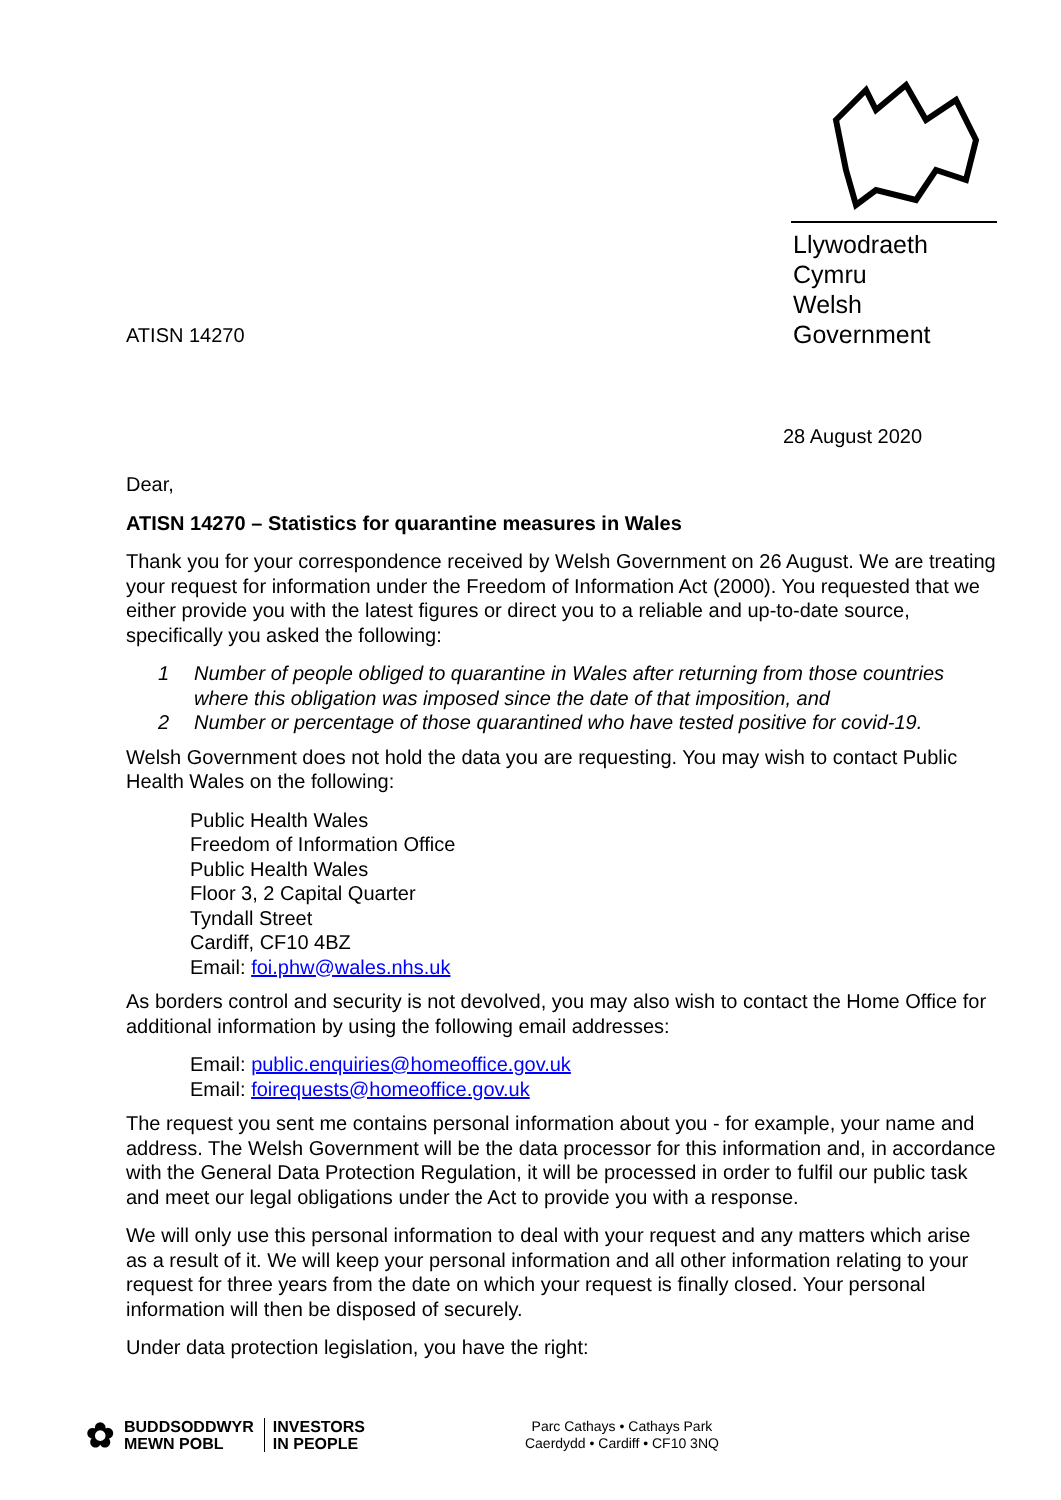ATISN 14270
Llywodraeth Cymru
Welsh Government
28 August 2020
Dear,
ATISN 14270 – Statistics for quarantine measures in Wales
Thank you for your correspondence received by Welsh Government on 26 August. We are treating your request for information under the Freedom of Information Act (2000). You requested that we either provide you with the latest figures or direct you to a reliable and up-to-date source, specifically you asked the following:
1 Number of people obliged to quarantine in Wales after returning from those countries where this obligation was imposed since the date of that imposition, and
2 Number or percentage of those quarantined who have tested positive for covid-19.
Welsh Government does not hold the data you are requesting. You may wish to contact Public Health Wales on the following:
Public Health Wales
Freedom of Information Office
Public Health Wales
Floor 3, 2 Capital Quarter
Tyndall Street
Cardiff, CF10 4BZ
Email: foi.phw@wales.nhs.uk
As borders control and security is not devolved, you may also wish to contact the Home Office for additional information by using the following email addresses:
Email: public.enquiries@homeoffice.gov.uk
Email: foirequests@homeoffice.gov.uk
The request you sent me contains personal information about you - for example, your name and address. The Welsh Government will be the data processor for this information and, in accordance with the General Data Protection Regulation, it will be processed in order to fulfil our public task and meet our legal obligations under the Act to provide you with a response.
We will only use this personal information to deal with your request and any matters which arise as a result of it. We will keep your personal information and all other information relating to your request for three years from the date on which your request is finally closed. Your personal information will then be disposed of securely.
Under data protection legislation, you have the right:
✿
BUDDSODDWYR
MEWN POBL
INVESTORS
IN PEOPLE
Parc Cathays • Cathays Park
Caerdydd • Cardiff • CF10 3NQ